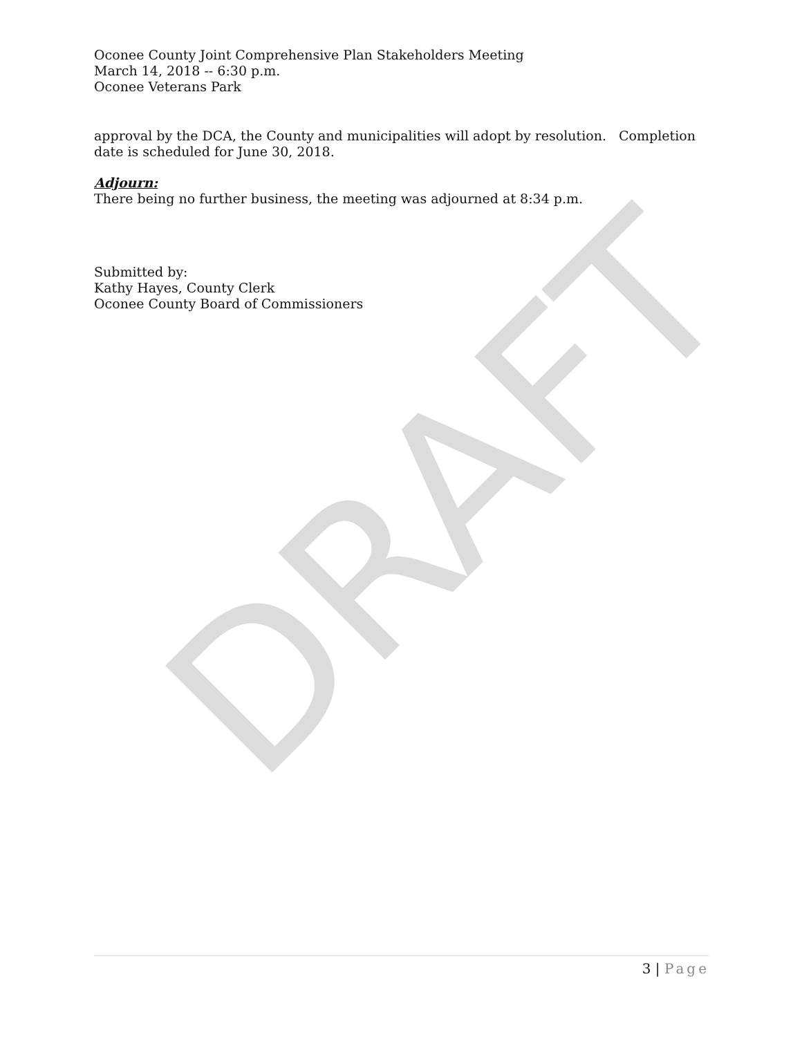Oconee County Joint Comprehensive Plan Stakeholders Meeting
March 14, 2018 -- 6:30 p.m.
Oconee Veterans Park
approval by the DCA, the County and municipalities will adopt by resolution. Completion date is scheduled for June 30, 2018.
Adjourn:
There being no further business, the meeting was adjourned at 8:34 p.m.
Submitted by:
Kathy Hayes, County Clerk
Oconee County Board of Commissioners
DRAFT
3 | Page